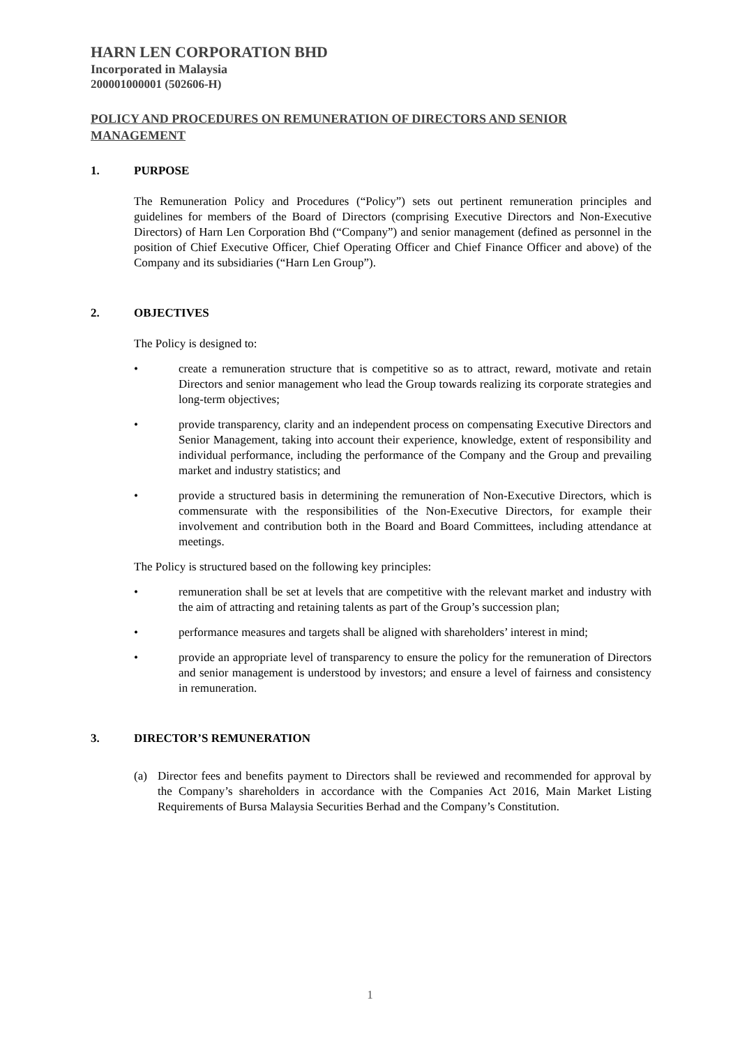HARN LEN CORPORATION BHD
Incorporated in Malaysia
200001000001 (502606-H)
POLICY AND PROCEDURES ON REMUNERATION OF DIRECTORS AND SENIOR MANAGEMENT
1. PURPOSE
The Remuneration Policy and Procedures (“Policy”) sets out pertinent remuneration principles and guidelines for members of the Board of Directors (comprising Executive Directors and Non-Executive Directors) of Harn Len Corporation Bhd (“Company”) and senior management (defined as personnel in the position of Chief Executive Officer, Chief Operating Officer and Chief Finance Officer and above) of the Company and its subsidiaries (“Harn Len Group”).
2. OBJECTIVES
The Policy is designed to:
• create a remuneration structure that is competitive so as to attract, reward, motivate and retain Directors and senior management who lead the Group towards realizing its corporate strategies and long-term objectives;
• provide transparency, clarity and an independent process on compensating Executive Directors and Senior Management, taking into account their experience, knowledge, extent of responsibility and individual performance, including the performance of the Company and the Group and prevailing market and industry statistics; and
• provide a structured basis in determining the remuneration of Non-Executive Directors, which is commensurate with the responsibilities of the Non-Executive Directors, for example their involvement and contribution both in the Board and Board Committees, including attendance at meetings.
The Policy is structured based on the following key principles:
• remuneration shall be set at levels that are competitive with the relevant market and industry with the aim of attracting and retaining talents as part of the Group’s succession plan;
• performance measures and targets shall be aligned with shareholders’ interest in mind;
• provide an appropriate level of transparency to ensure the policy for the remuneration of Directors and senior management is understood by investors; and ensure a level of fairness and consistency in remuneration.
3. DIRECTOR’S REMUNERATION
(a) Director fees and benefits payment to Directors shall be reviewed and recommended for approval by the Company’s shareholders in accordance with the Companies Act 2016, Main Market Listing Requirements of Bursa Malaysia Securities Berhad and the Company’s Constitution.
1